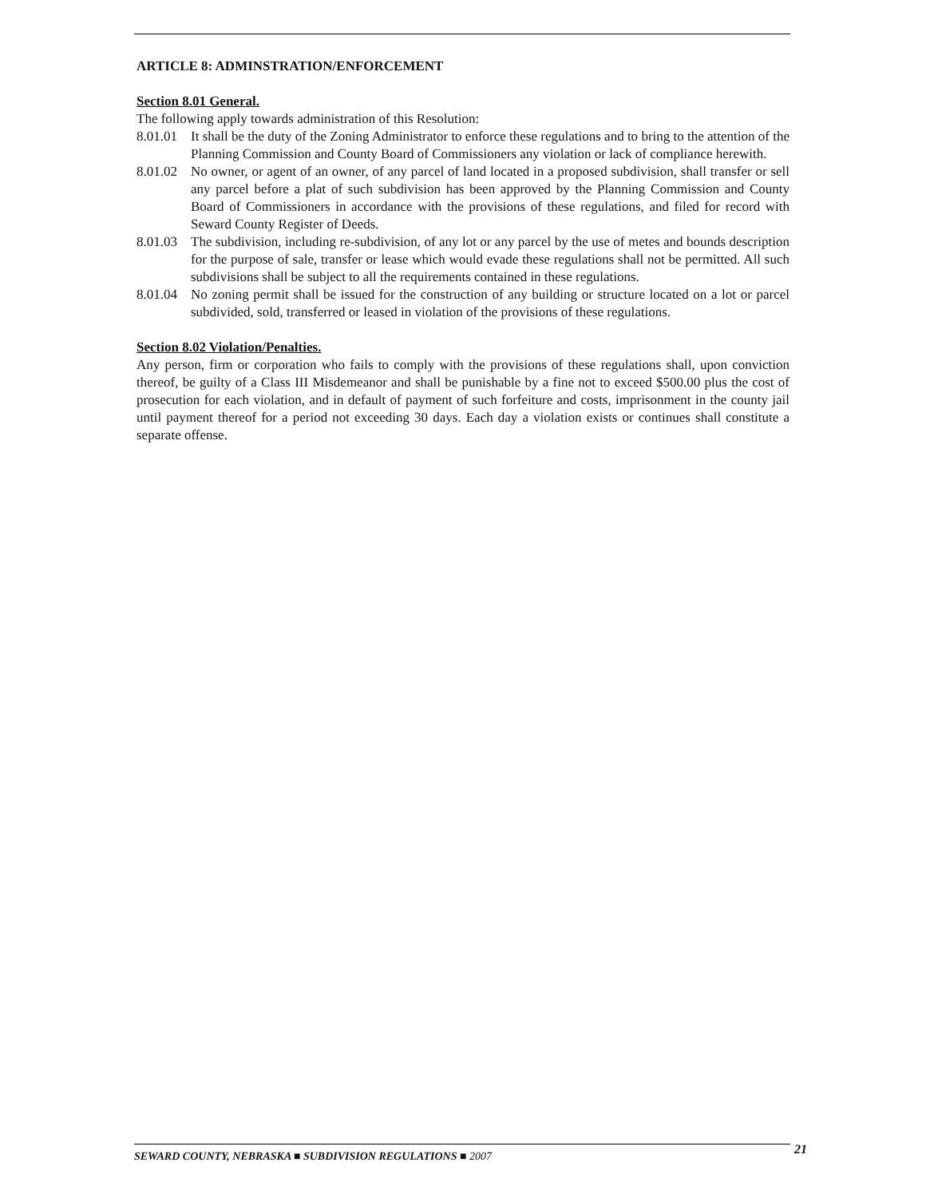ARTICLE 8: ADMINSTRATION/ENFORCEMENT
Section 8.01 General.
The following apply towards administration of this Resolution:
8.01.01 It shall be the duty of the Zoning Administrator to enforce these regulations and to bring to the attention of the Planning Commission and County Board of Commissioners any violation or lack of compliance herewith.
8.01.02 No owner, or agent of an owner, of any parcel of land located in a proposed subdivision, shall transfer or sell any parcel before a plat of such subdivision has been approved by the Planning Commission and County Board of Commissioners in accordance with the provisions of these regulations, and filed for record with Seward County Register of Deeds.
8.01.03 The subdivision, including re-subdivision, of any lot or any parcel by the use of metes and bounds description for the purpose of sale, transfer or lease which would evade these regulations shall not be permitted. All such subdivisions shall be subject to all the requirements contained in these regulations.
8.01.04 No zoning permit shall be issued for the construction of any building or structure located on a lot or parcel subdivided, sold, transferred or leased in violation of the provisions of these regulations.
Section 8.02 Violation/Penalties.
Any person, firm or corporation who fails to comply with the provisions of these regulations shall, upon conviction thereof, be guilty of a Class III Misdemeanor and shall be punishable by a fine not to exceed $500.00 plus the cost of prosecution for each violation, and in default of payment of such forfeiture and costs, imprisonment in the county jail until payment thereof for a period not exceeding 30 days. Each day a violation exists or continues shall constitute a separate offense.
SEWARD COUNTY, NEBRASKA ■ SUBDIVISION REGULATIONS ■ 2007 21